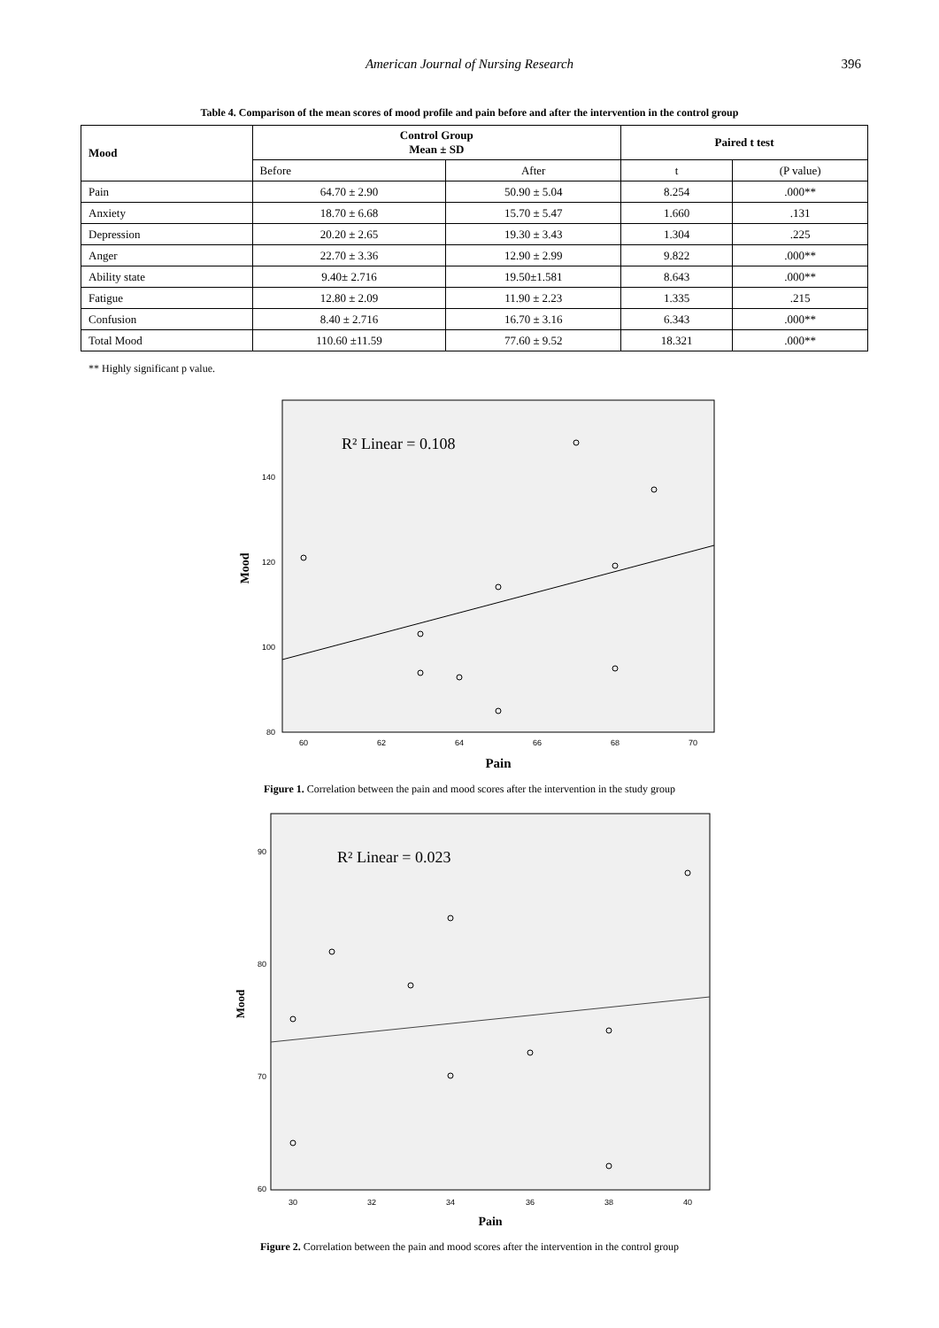American Journal of Nursing Research 396
Table 4. Comparison of the mean scores of mood profile and pain before and after the intervention in the control group
| Mood | Control Group Mean ± SD | | Paired t test | |
| --- | --- | --- | --- | --- |
| | Before | After | t | (P value) |
| Pain | 64.70 ± 2.90 | 50.90 ± 5.04 | 8.254 | .000** |
| Anxiety | 18.70 ± 6.68 | 15.70 ± 5.47 | 1.660 | .131 |
| Depression | 20.20 ± 2.65 | 19.30 ± 3.43 | 1.304 | .225 |
| Anger | 22.70 ± 3.36 | 12.90 ± 2.99 | 9.822 | .000** |
| Ability state | 9.40± 2.716 | 19.50±1.581 | 8.643 | .000** |
| Fatigue | 12.80 ± 2.09 | 11.90 ± 2.23 | 1.335 | .215 |
| Confusion | 8.40 ± 2.716 | 16.70 ± 3.16 | 6.343 | .000** |
| Total Mood | 110.60 ±11.59 | 77.60 ± 9.52 | 18.321 | .000** |
** Highly significant p value.
R² Linear = 0.108
140
120
100
80
60
62
64
66
68
70
Pain
Mood
Figure 1. Correlation between the pain and mood scores after the intervention in the study group
R² Linear = 0.023
90
80
70
60
30
32
34
36
38
40
Pain
Mood
Figure 2. Correlation between the pain and mood scores after the intervention in the control group